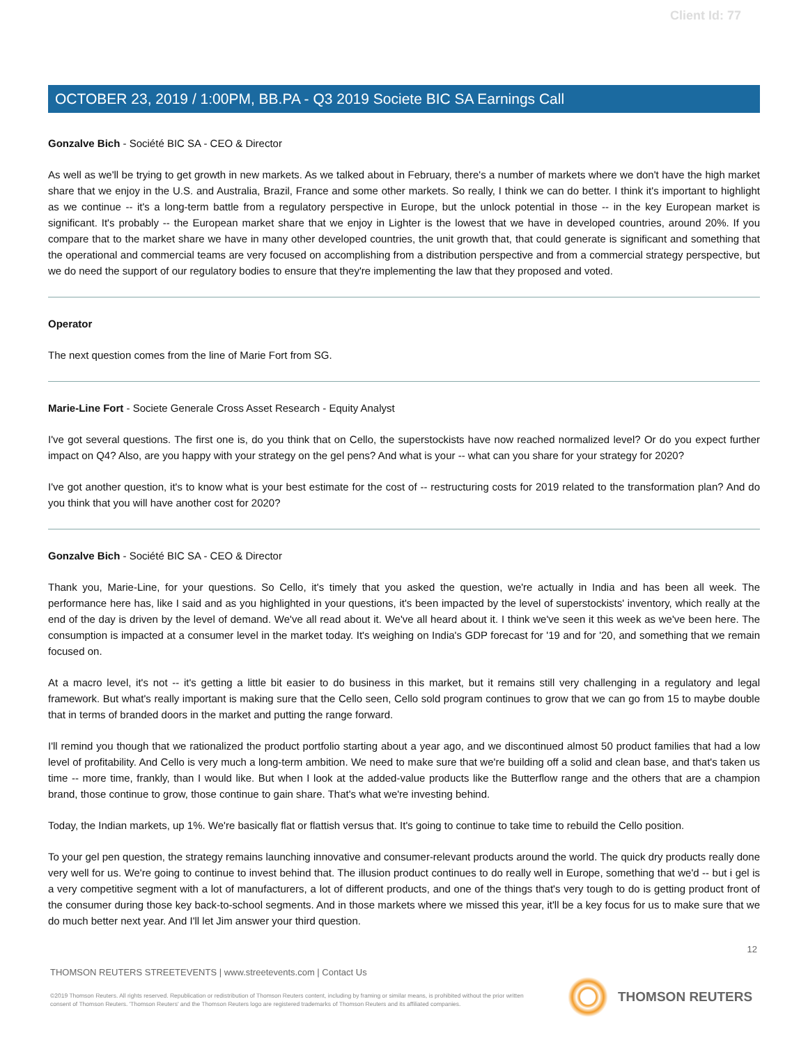Client Id: 77
OCTOBER 23, 2019 / 1:00PM, BB.PA - Q3 2019 Societe BIC SA Earnings Call
Gonzalve Bich - Société BIC SA - CEO & Director
As well as we'll be trying to get growth in new markets. As we talked about in February, there's a number of markets where we don't have the high market share that we enjoy in the U.S. and Australia, Brazil, France and some other markets. So really, I think we can do better. I think it's important to highlight as we continue -- it's a long-term battle from a regulatory perspective in Europe, but the unlock potential in those -- in the key European market is significant. It's probably -- the European market share that we enjoy in Lighter is the lowest that we have in developed countries, around 20%. If you compare that to the market share we have in many other developed countries, the unit growth that, that could generate is significant and something that the operational and commercial teams are very focused on accomplishing from a distribution perspective and from a commercial strategy perspective, but we do need the support of our regulatory bodies to ensure that they're implementing the law that they proposed and voted.
Operator
The next question comes from the line of Marie Fort from SG.
Marie-Line Fort - Societe Generale Cross Asset Research - Equity Analyst
I've got several questions. The first one is, do you think that on Cello, the superstockists have now reached normalized level? Or do you expect further impact on Q4? Also, are you happy with your strategy on the gel pens? And what is your -- what can you share for your strategy for 2020?
I've got another question, it's to know what is your best estimate for the cost of -- restructuring costs for 2019 related to the transformation plan? And do you think that you will have another cost for 2020?
Gonzalve Bich - Société BIC SA - CEO & Director
Thank you, Marie-Line, for your questions. So Cello, it's timely that you asked the question, we're actually in India and has been all week. The performance here has, like I said and as you highlighted in your questions, it's been impacted by the level of superstockists' inventory, which really at the end of the day is driven by the level of demand. We've all read about it. We've all heard about it. I think we've seen it this week as we've been here. The consumption is impacted at a consumer level in the market today. It's weighing on India's GDP forecast for '19 and for '20, and something that we remain focused on.
At a macro level, it's not -- it's getting a little bit easier to do business in this market, but it remains still very challenging in a regulatory and legal framework. But what's really important is making sure that the Cello seen, Cello sold program continues to grow that we can go from 15 to maybe double that in terms of branded doors in the market and putting the range forward.
I'll remind you though that we rationalized the product portfolio starting about a year ago, and we discontinued almost 50 product families that had a low level of profitability. And Cello is very much a long-term ambition. We need to make sure that we're building off a solid and clean base, and that's taken us time -- more time, frankly, than I would like. But when I look at the added-value products like the Butterflow range and the others that are a champion brand, those continue to grow, those continue to gain share. That's what we're investing behind.
Today, the Indian markets, up 1%. We're basically flat or flattish versus that. It's going to continue to take time to rebuild the Cello position.
To your gel pen question, the strategy remains launching innovative and consumer-relevant products around the world. The quick dry products really done very well for us. We're going to continue to invest behind that. The illusion product continues to do really well in Europe, something that we'd -- but i gel is a very competitive segment with a lot of manufacturers, a lot of different products, and one of the things that's very tough to do is getting product front of the consumer during those key back-to-school segments. And in those markets where we missed this year, it'll be a key focus for us to make sure that we do much better next year. And I'll let Jim answer your third question.
12
THOMSON REUTERS STREETEVENTS | www.streetevents.com | Contact Us
©2019 Thomson Reuters. All rights reserved. Republication or redistribution of Thomson Reuters content, including by framing or similar means, is prohibited without the prior written consent of Thomson Reuters. 'Thomson Reuters' and the Thomson Reuters logo are registered trademarks of Thomson Reuters and its affiliated companies.
THOMSON REUTERS